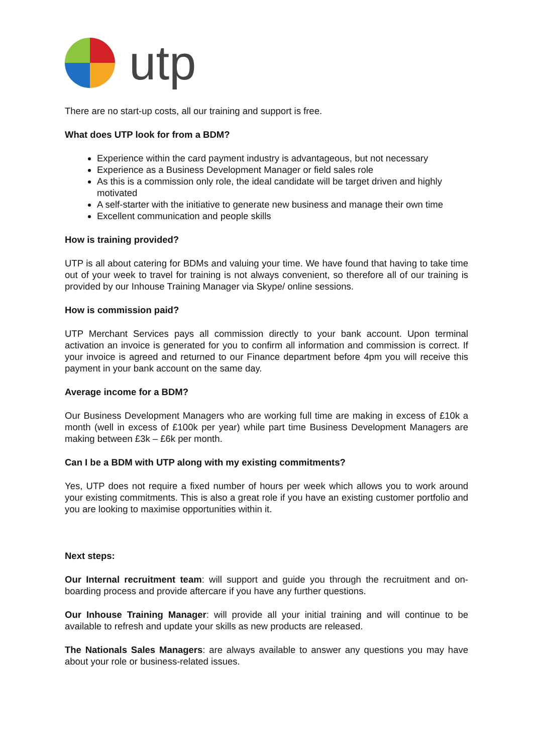utp
There are no start-up costs, all our training and support is free.
What does UTP look for from a BDM?
Experience within the card payment industry is advantageous, but not necessary
Experience as a Business Development Manager or field sales role
As this is a commission only role, the ideal candidate will be target driven and highly motivated
A self-starter with the initiative to generate new business and manage their own time
Excellent communication and people skills
How is training provided?
UTP is all about catering for BDMs and valuing your time. We have found that having to take time out of your week to travel for training is not always convenient, so therefore all of our training is provided by our Inhouse Training Manager via Skype/ online sessions.
How is commission paid?
UTP Merchant Services pays all commission directly to your bank account. Upon terminal activation an invoice is generated for you to confirm all information and commission is correct. If your invoice is agreed and returned to our Finance department before 4pm you will receive this payment in your bank account on the same day.
Average income for a BDM?
Our Business Development Managers who are working full time are making in excess of £10k a month (well in excess of £100k per year) while part time Business Development Managers are making between £3k – £6k per month.
Can I be a BDM with UTP along with my existing commitments?
Yes, UTP does not require a fixed number of hours per week which allows you to work around your existing commitments. This is also a great role if you have an existing customer portfolio and you are looking to maximise opportunities within it.
Next steps:
Our Internal recruitment team: will support and guide you through the recruitment and on-boarding process and provide aftercare if you have any further questions.
Our Inhouse Training Manager: will provide all your initial training and will continue to be available to refresh and update your skills as new products are released.
The Nationals Sales Managers: are always available to answer any questions you may have about your role or business-related issues.